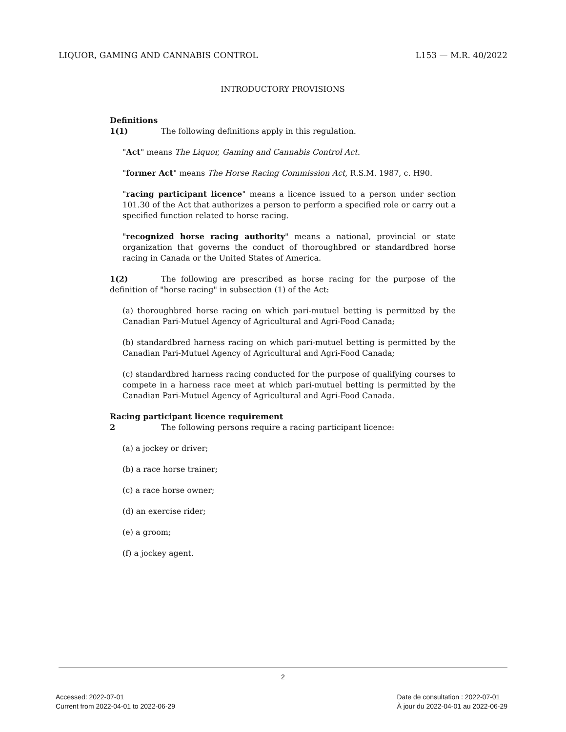LIQUOR, GAMING AND CANNABIS CONTROL L153 — M.R. 40/2022
INTRODUCTORY PROVISIONS
Definitions
1(1) The following definitions apply in this regulation.
"Act" means The Liquor, Gaming and Cannabis Control Act.
"former Act" means The Horse Racing Commission Act, R.S.M. 1987, c. H90.
"racing participant licence" means a licence issued to a person under section 101.30 of the Act that authorizes a person to perform a specified role or carry out a specified function related to horse racing.
"recognized horse racing authority" means a national, provincial or state organization that governs the conduct of thoroughbred or standardbred horse racing in Canada or the United States of America.
1(2) The following are prescribed as horse racing for the purpose of the definition of "horse racing" in subsection (1) of the Act:
(a) thoroughbred horse racing on which pari-mutuel betting is permitted by the Canadian Pari-Mutuel Agency of Agricultural and Agri-Food Canada;
(b) standardbred harness racing on which pari-mutuel betting is permitted by the Canadian Pari-Mutuel Agency of Agricultural and Agri-Food Canada;
(c) standardbred harness racing conducted for the purpose of qualifying courses to compete in a harness race meet at which pari-mutuel betting is permitted by the Canadian Pari-Mutuel Agency of Agricultural and Agri-Food Canada.
Racing participant licence requirement
2 The following persons require a racing participant licence:
(a) a jockey or driver;
(b) a race horse trainer;
(c) a race horse owner;
(d) an exercise rider;
(e) a groom;
(f) a jockey agent.
2
Accessed: 2022-07-01
Current from 2022-04-01 to 2022-06-29
Date de consultation : 2022-07-01
À jour du 2022-04-01 au 2022-06-29